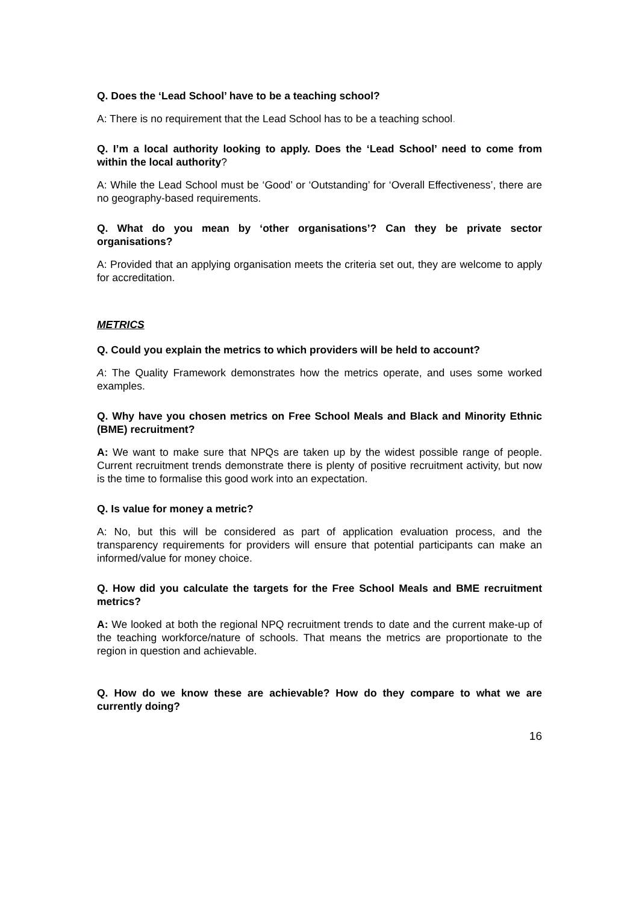Q. Does the ‘Lead School’ have to be a teaching school?
A: There is no requirement that the Lead School has to be a teaching school.
Q. I’m a local authority looking to apply. Does the ‘Lead School’ need to come from within the local authority?
A: While the Lead School must be ‘Good’ or ‘Outstanding’ for ‘Overall Effectiveness’, there are no geography-based requirements.
Q. What do you mean by ‘other organisations’? Can they be private sector organisations?
A: Provided that an applying organisation meets the criteria set out, they are welcome to apply for accreditation.
METRICS
Q. Could you explain the metrics to which providers will be held to account?
A: The Quality Framework demonstrates how the metrics operate, and uses some worked examples.
Q. Why have you chosen metrics on Free School Meals and Black and Minority Ethnic (BME) recruitment?
A: We want to make sure that NPQs are taken up by the widest possible range of people. Current recruitment trends demonstrate there is plenty of positive recruitment activity, but now is the time to formalise this good work into an expectation.
Q. Is value for money a metric?
A: No, but this will be considered as part of application evaluation process, and the transparency requirements for providers will ensure that potential participants can make an informed/value for money choice.
Q. How did you calculate the targets for the Free School Meals and BME recruitment metrics?
A: We looked at both the regional NPQ recruitment trends to date and the current make-up of the teaching workforce/nature of schools. That means the metrics are proportionate to the region in question and achievable.
Q. How do we know these are achievable? How do they compare to what we are currently doing?
16